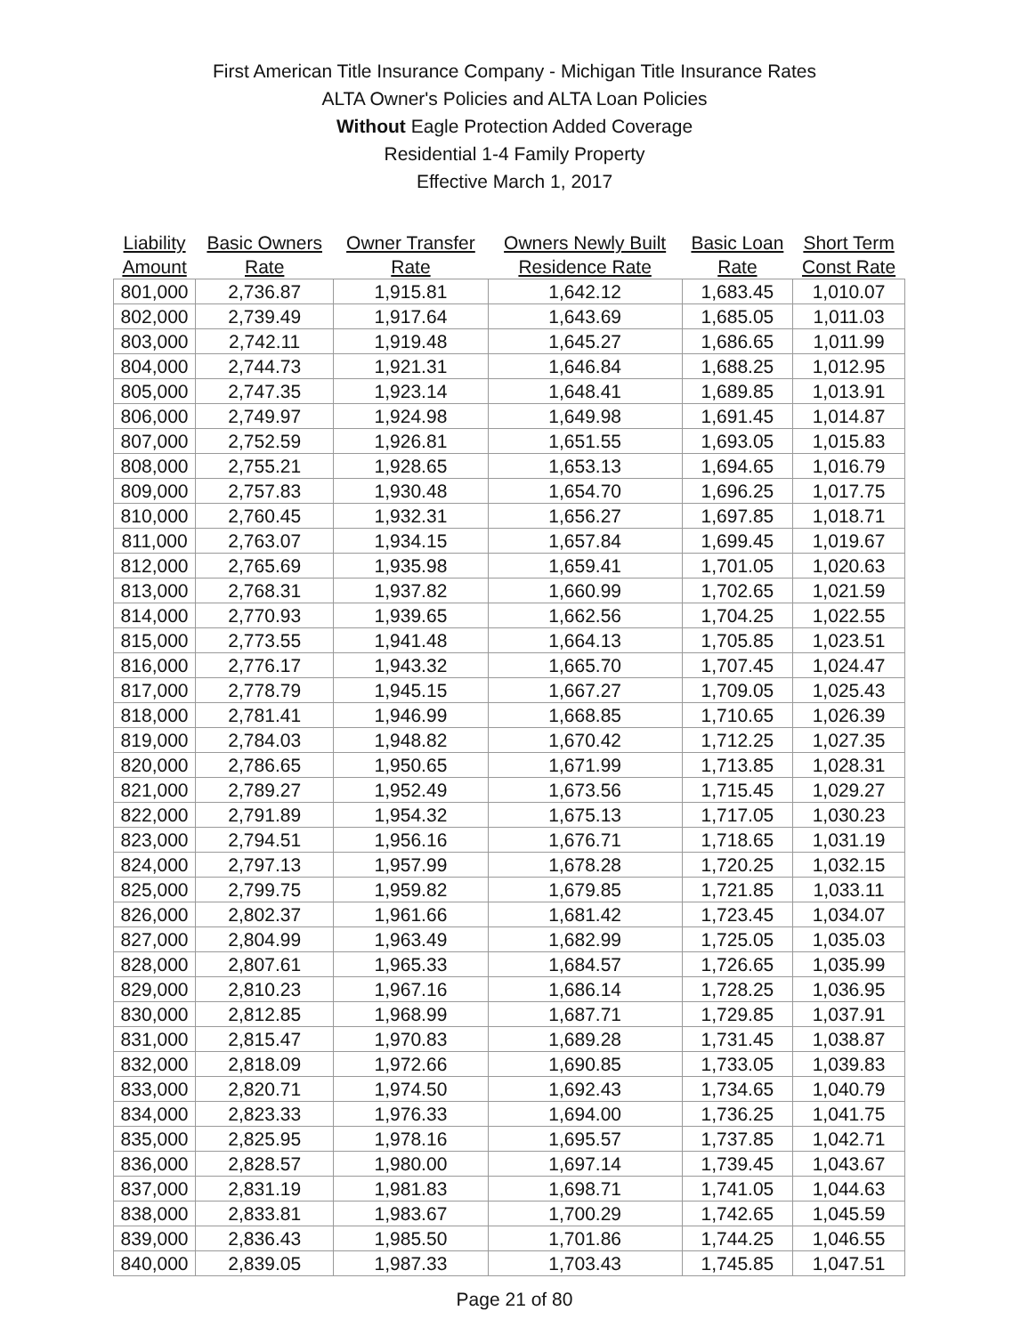First American Title Insurance Company - Michigan Title Insurance Rates
ALTA Owner's Policies and ALTA Loan Policies
Without Eagle Protection Added Coverage
Residential 1-4 Family Property
Effective March 1, 2017
| Liability Amount | Basic Owners Rate | Owner Transfer Rate | Owners Newly Built Residence Rate | Basic Loan Rate | Short Term Const Rate |
| --- | --- | --- | --- | --- | --- |
| 801,000 | 2,736.87 | 1,915.81 | 1,642.12 | 1,683.45 | 1,010.07 |
| 802,000 | 2,739.49 | 1,917.64 | 1,643.69 | 1,685.05 | 1,011.03 |
| 803,000 | 2,742.11 | 1,919.48 | 1,645.27 | 1,686.65 | 1,011.99 |
| 804,000 | 2,744.73 | 1,921.31 | 1,646.84 | 1,688.25 | 1,012.95 |
| 805,000 | 2,747.35 | 1,923.14 | 1,648.41 | 1,689.85 | 1,013.91 |
| 806,000 | 2,749.97 | 1,924.98 | 1,649.98 | 1,691.45 | 1,014.87 |
| 807,000 | 2,752.59 | 1,926.81 | 1,651.55 | 1,693.05 | 1,015.83 |
| 808,000 | 2,755.21 | 1,928.65 | 1,653.13 | 1,694.65 | 1,016.79 |
| 809,000 | 2,757.83 | 1,930.48 | 1,654.70 | 1,696.25 | 1,017.75 |
| 810,000 | 2,760.45 | 1,932.31 | 1,656.27 | 1,697.85 | 1,018.71 |
| 811,000 | 2,763.07 | 1,934.15 | 1,657.84 | 1,699.45 | 1,019.67 |
| 812,000 | 2,765.69 | 1,935.98 | 1,659.41 | 1,701.05 | 1,020.63 |
| 813,000 | 2,768.31 | 1,937.82 | 1,660.99 | 1,702.65 | 1,021.59 |
| 814,000 | 2,770.93 | 1,939.65 | 1,662.56 | 1,704.25 | 1,022.55 |
| 815,000 | 2,773.55 | 1,941.48 | 1,664.13 | 1,705.85 | 1,023.51 |
| 816,000 | 2,776.17 | 1,943.32 | 1,665.70 | 1,707.45 | 1,024.47 |
| 817,000 | 2,778.79 | 1,945.15 | 1,667.27 | 1,709.05 | 1,025.43 |
| 818,000 | 2,781.41 | 1,946.99 | 1,668.85 | 1,710.65 | 1,026.39 |
| 819,000 | 2,784.03 | 1,948.82 | 1,670.42 | 1,712.25 | 1,027.35 |
| 820,000 | 2,786.65 | 1,950.65 | 1,671.99 | 1,713.85 | 1,028.31 |
| 821,000 | 2,789.27 | 1,952.49 | 1,673.56 | 1,715.45 | 1,029.27 |
| 822,000 | 2,791.89 | 1,954.32 | 1,675.13 | 1,717.05 | 1,030.23 |
| 823,000 | 2,794.51 | 1,956.16 | 1,676.71 | 1,718.65 | 1,031.19 |
| 824,000 | 2,797.13 | 1,957.99 | 1,678.28 | 1,720.25 | 1,032.15 |
| 825,000 | 2,799.75 | 1,959.82 | 1,679.85 | 1,721.85 | 1,033.11 |
| 826,000 | 2,802.37 | 1,961.66 | 1,681.42 | 1,723.45 | 1,034.07 |
| 827,000 | 2,804.99 | 1,963.49 | 1,682.99 | 1,725.05 | 1,035.03 |
| 828,000 | 2,807.61 | 1,965.33 | 1,684.57 | 1,726.65 | 1,035.99 |
| 829,000 | 2,810.23 | 1,967.16 | 1,686.14 | 1,728.25 | 1,036.95 |
| 830,000 | 2,812.85 | 1,968.99 | 1,687.71 | 1,729.85 | 1,037.91 |
| 831,000 | 2,815.47 | 1,970.83 | 1,689.28 | 1,731.45 | 1,038.87 |
| 832,000 | 2,818.09 | 1,972.66 | 1,690.85 | 1,733.05 | 1,039.83 |
| 833,000 | 2,820.71 | 1,974.50 | 1,692.43 | 1,734.65 | 1,040.79 |
| 834,000 | 2,823.33 | 1,976.33 | 1,694.00 | 1,736.25 | 1,041.75 |
| 835,000 | 2,825.95 | 1,978.16 | 1,695.57 | 1,737.85 | 1,042.71 |
| 836,000 | 2,828.57 | 1,980.00 | 1,697.14 | 1,739.45 | 1,043.67 |
| 837,000 | 2,831.19 | 1,981.83 | 1,698.71 | 1,741.05 | 1,044.63 |
| 838,000 | 2,833.81 | 1,983.67 | 1,700.29 | 1,742.65 | 1,045.59 |
| 839,000 | 2,836.43 | 1,985.50 | 1,701.86 | 1,744.25 | 1,046.55 |
| 840,000 | 2,839.05 | 1,987.33 | 1,703.43 | 1,745.85 | 1,047.51 |
Page 21 of 80